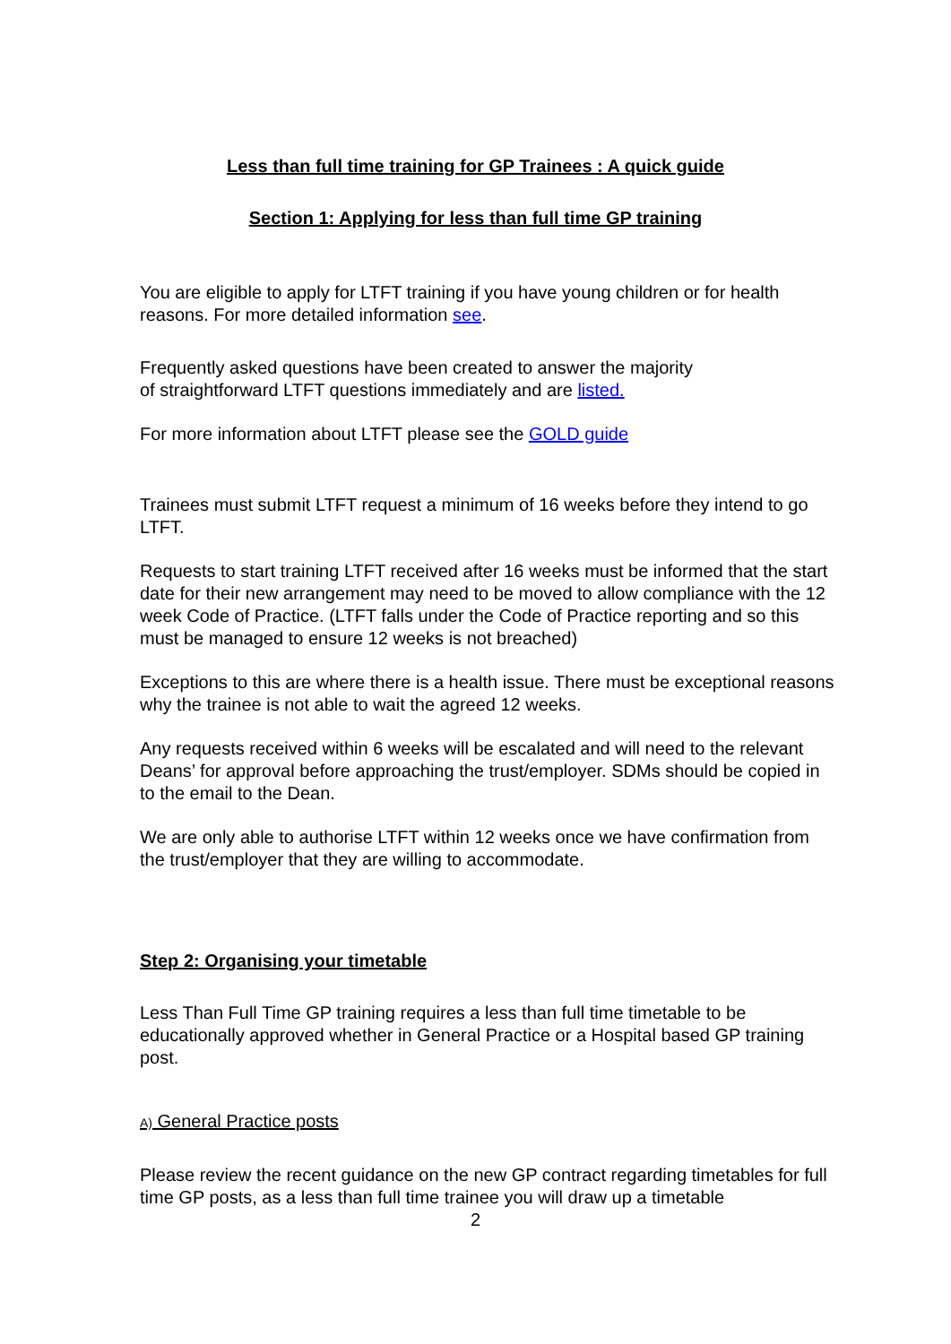Less than full time training for GP Trainees : A quick guide
Section 1: Applying for less than full time GP training
You are eligible to apply for LTFT training if you have young children or for health reasons. For more detailed information see.
Frequently asked questions have been created to answer the majority
of straightforward LTFT questions immediately and are listed.
For more information about LTFT please see the GOLD guide
Trainees must submit LTFT request a minimum of 16 weeks before they intend to go LTFT.
Requests to start training LTFT received after 16 weeks must be informed that the start date for their new arrangement may need to be moved to allow compliance with the 12 week Code of Practice. (LTFT falls under the Code of Practice reporting and so this must be managed to ensure 12 weeks is not breached)
Exceptions to this are where there is a health issue. There must be exceptional reasons why the trainee is not able to wait the agreed 12 weeks.
Any requests received within 6 weeks will be escalated and will need to the relevant Deans’ for approval before approaching the trust/employer. SDMs should be copied in to the email to the Dean.
We are only able to authorise LTFT within 12 weeks once we have confirmation from the trust/employer that they are willing to accommodate.
Step 2: Organising your timetable
Less Than Full Time GP training requires a less than full time timetable to be educationally approved whether in General Practice or a Hospital based GP training post.
A) General Practice posts
Please review the recent guidance on the new GP contract regarding timetables for full time GP posts, as a less than full time trainee you will draw up a timetable
2